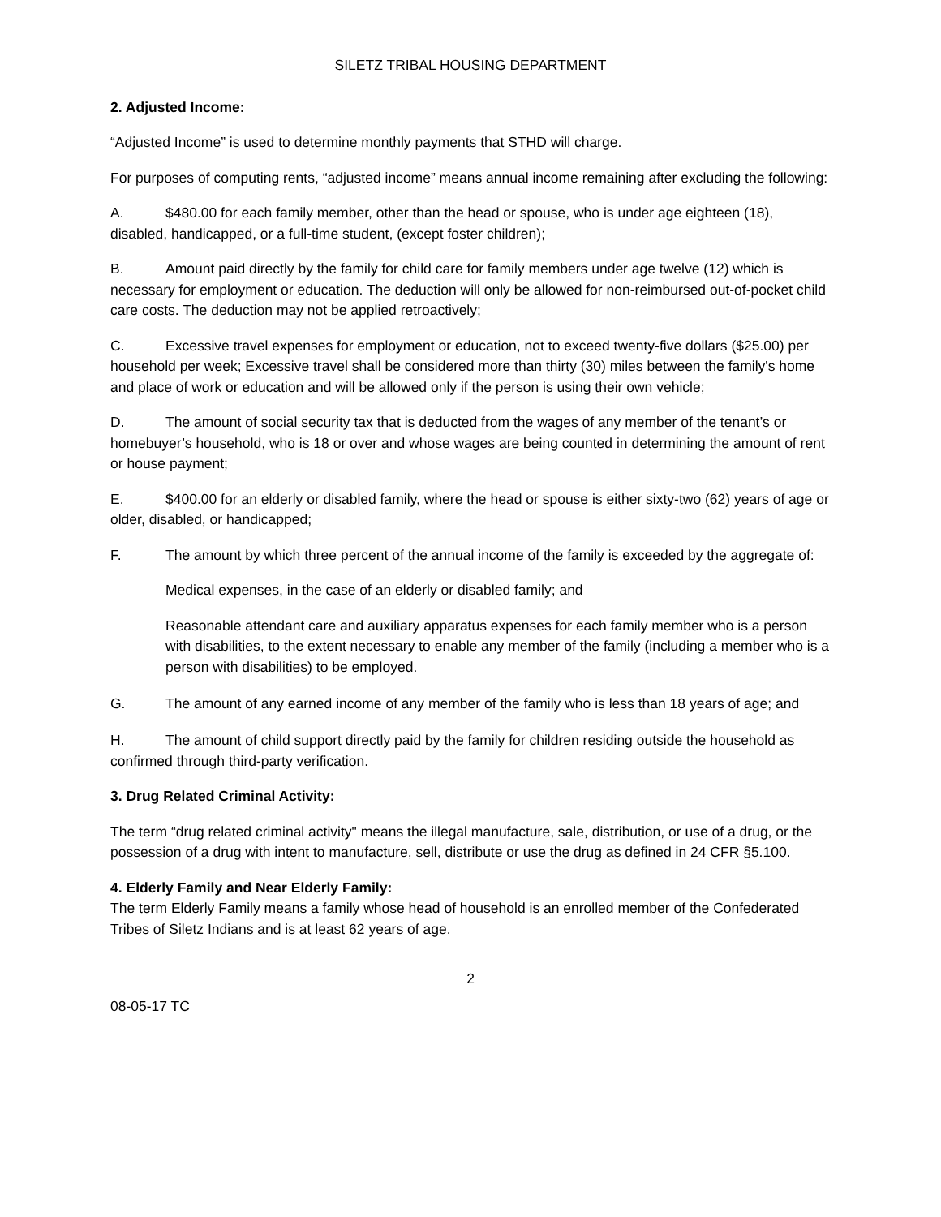SILETZ TRIBAL HOUSING DEPARTMENT
2. Adjusted Income:
“Adjusted Income” is used to determine monthly payments that STHD will charge.
For purposes of computing rents, “adjusted income” means annual income remaining after excluding the following:
A. $480.00 for each family member, other than the head or spouse, who is under age eighteen (18), disabled, handicapped, or a full-time student, (except foster children);
B. Amount paid directly by the family for child care for family members under age twelve (12) which is necessary for employment or education. The deduction will only be allowed for non-reimbursed out-of-pocket child care costs. The deduction may not be applied retroactively;
C. Excessive travel expenses for employment or education, not to exceed twenty-five dollars ($25.00) per household per week; Excessive travel shall be considered more than thirty (30) miles between the family's home and place of work or education and will be allowed only if the person is using their own vehicle;
D. The amount of social security tax that is deducted from the wages of any member of the tenant’s or homebuyer’s household, who is 18 or over and whose wages are being counted in determining the amount of rent or house payment;
E. $400.00 for an elderly or disabled family, where the head or spouse is either sixty-two (62) years of age or older, disabled, or handicapped;
F. The amount by which three percent of the annual income of the family is exceeded by the aggregate of:
Medical expenses, in the case of an elderly or disabled family; and
Reasonable attendant care and auxiliary apparatus expenses for each family member who is a person with disabilities, to the extent necessary to enable any member of the family (including a member who is a person with disabilities) to be employed.
G. The amount of any earned income of any member of the family who is less than 18 years of age; and
H. The amount of child support directly paid by the family for children residing outside the household as confirmed through third-party verification.
3. Drug Related Criminal Activity:
The term “drug related criminal activity" means the illegal manufacture, sale, distribution, or use of a drug, or the possession of a drug with intent to manufacture, sell, distribute or use the drug as defined in 24 CFR §5.100.
4. Elderly Family and Near Elderly Family:
The term Elderly Family means a family whose head of household is an enrolled member of the Confederated Tribes of Siletz Indians and is at least 62 years of age.
2
08-05-17 TC